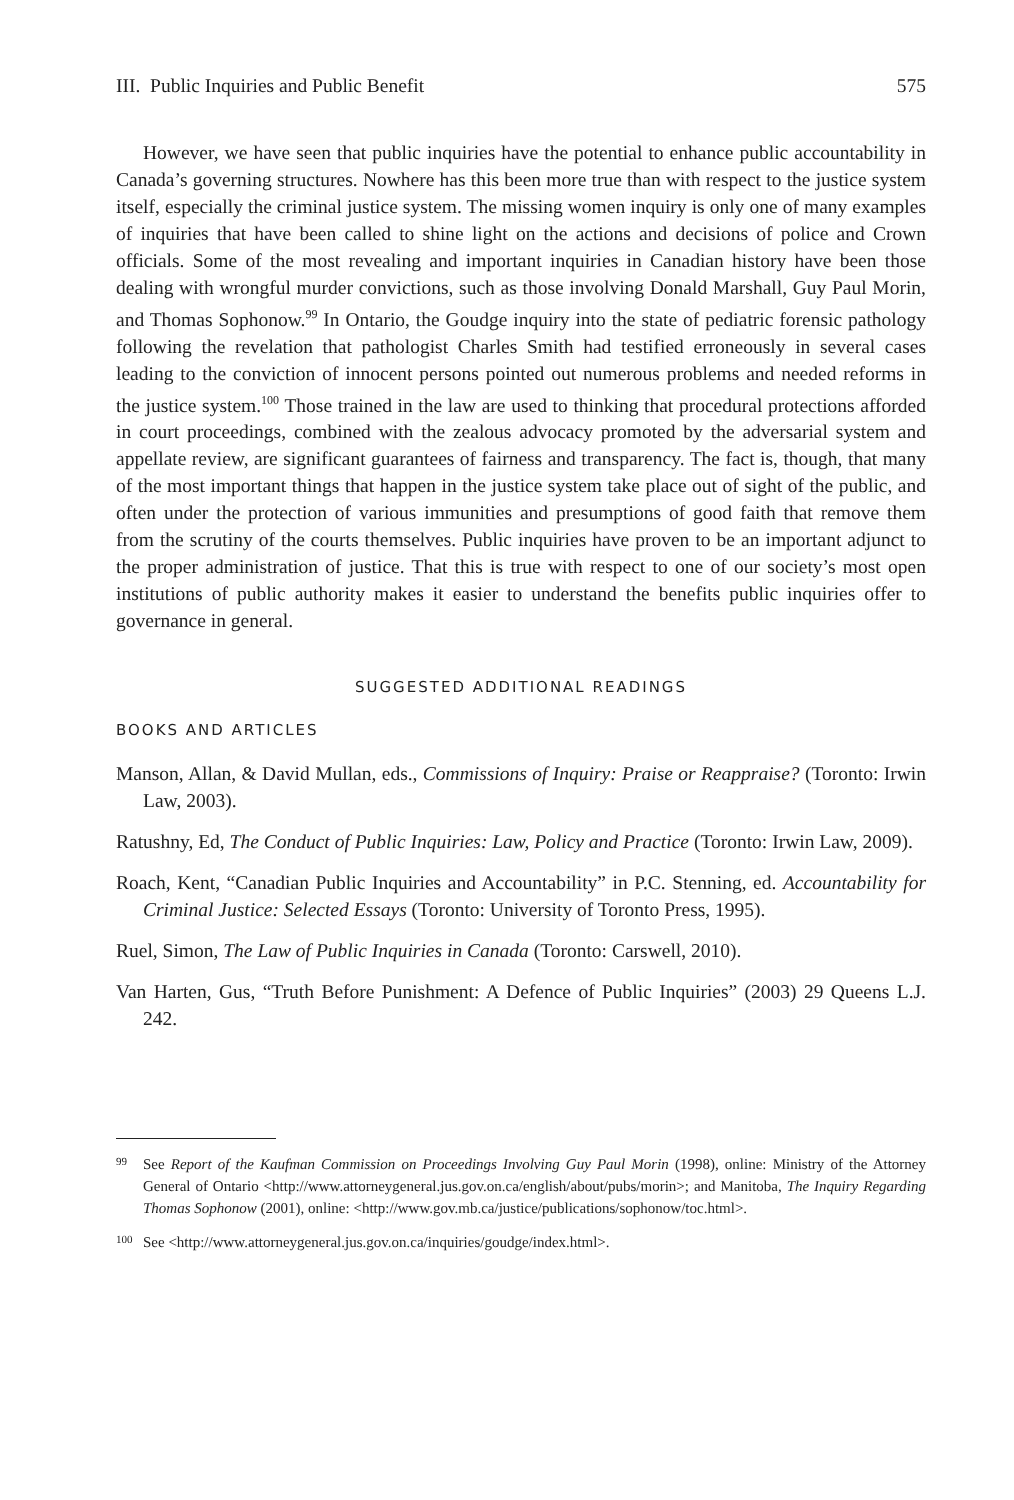III. Public Inquiries and Public Benefit 575
However, we have seen that public inquiries have the potential to enhance public accountability in Canada’s governing structures. Nowhere has this been more true than with respect to the justice system itself, especially the criminal justice system. The missing women inquiry is only one of many examples of inquiries that have been called to shine light on the actions and decisions of police and Crown officials. Some of the most revealing and important inquiries in Canadian history have been those dealing with wrongful murder convictions, such as those involving Donald Marshall, Guy Paul Morin, and Thomas Sophonow.<sup>99</sup> In Ontario, the Goudge inquiry into the state of pediatric forensic pathology following the revelation that pathologist Charles Smith had testified erroneously in several cases leading to the conviction of innocent persons pointed out numerous problems and needed reforms in the justice system.<sup>100</sup> Those trained in the law are used to thinking that procedural protections afforded in court proceedings, combined with the zealous advocacy promoted by the adversarial system and appellate review, are significant guarantees of fairness and transparency. The fact is, though, that many of the most important things that happen in the justice system take place out of sight of the public, and often under the protection of various immunities and presumptions of good faith that remove them from the scrutiny of the courts themselves. Public inquiries have proven to be an important adjunct to the proper administration of justice. That this is true with respect to one of our society’s most open institutions of public authority makes it easier to understand the benefits public inquiries offer to governance in general.
SUGGESTED ADDITIONAL READINGS
BOOKS AND ARTICLES
Manson, Allan, & David Mullan, eds., Commissions of Inquiry: Praise or Reappraise? (Toronto: Irwin Law, 2003).
Ratushny, Ed, The Conduct of Public Inquiries: Law, Policy and Practice (Toronto: Irwin Law, 2009).
Roach, Kent, “Canadian Public Inquiries and Accountability” in P.C. Stenning, ed. Accountability for Criminal Justice: Selected Essays (Toronto: University of Toronto Press, 1995).
Ruel, Simon, The Law of Public Inquiries in Canada (Toronto: Carswell, 2010).
Van Harten, Gus, “Truth Before Punishment: A Defence of Public Inquiries” (2003) 29 Queens L.J. 242.
99 See Report of the Kaufman Commission on Proceedings Involving Guy Paul Morin (1998), online: Ministry of the Attorney General of Ontario <http://www.attorneygeneral.jus.gov.on.ca/english/about/pubs/morin>; and Manitoba, The Inquiry Regarding Thomas Sophonow (2001), online: <http://www.gov.mb.ca/justice/publications/sophonow/toc.html>.
100 See <http://www.attorneygeneral.jus.gov.on.ca/inquiries/goudge/index.html>.